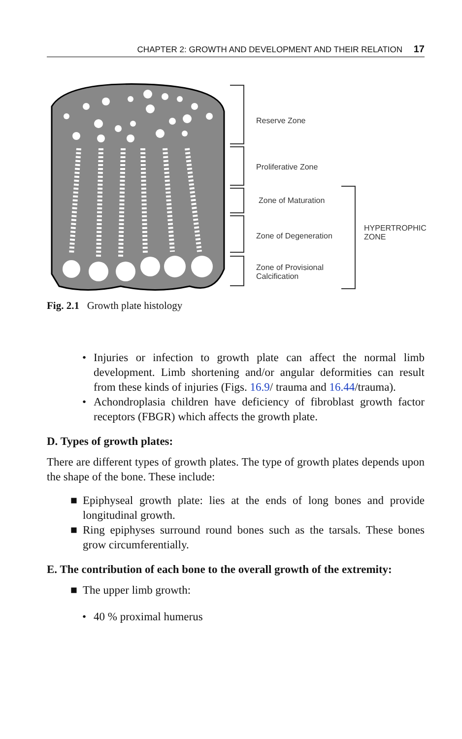CHAPTER 2: GROWTH AND DEVELOPMENT AND THEIR RELATION 17
Reserve Zone
Proliferative Zone
Zone of Maturation
Zone of Degeneration
Zone of Provisional
Calcification
HYPERTROPHIC
ZONE
Fig. 2.1 Growth plate histology
• Injuries or infection to growth plate can affect the normal limb development. Limb shortening and/or angular deformities can result from these kinds of injuries (Figs. 16.9/ trauma and 16.44/trauma).
• Achondroplasia children have deficiency of fibroblast growth factor receptors (FBGR) which affects the growth plate.
D. Types of growth plates:
There are different types of growth plates. The type of growth plates depends upon the shape of the bone. These include:
■ Epiphyseal growth plate: lies at the ends of long bones and provide longitudinal growth.
■ Ring epiphyses surround round bones such as the tarsals. These bones grow circumferentially.
E. The contribution of each bone to the overall growth of the extremity:
■ The upper limb growth:
• 40 % proximal humerus